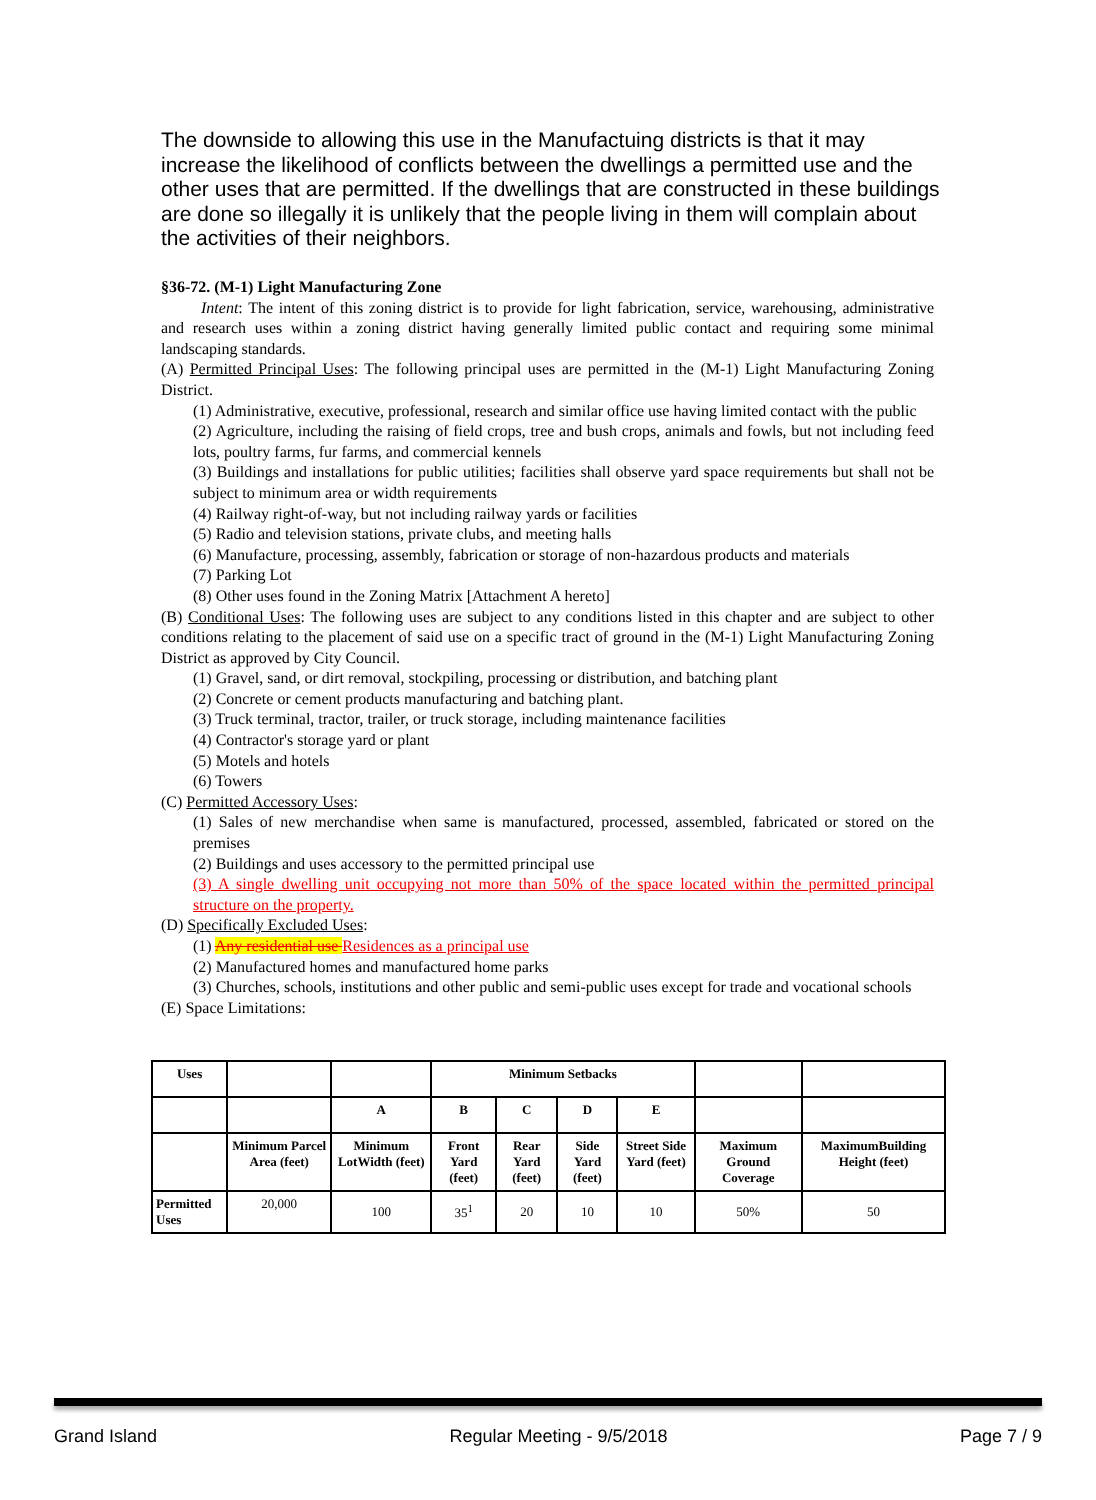The downside to allowing this use in the Manufactuing districts is that it may increase the likelihood of conflicts between the dwellings a permitted use and the other uses that are permitted. If the dwellings that are constructed in these buildings are done so illegally it is unlikely that the people living in them will complain about the activities of their neighbors.
§36-72. (M-1) Light Manufacturing Zone
Intent: The intent of this zoning district is to provide for light fabrication, service, warehousing, administrative and research uses within a zoning district having generally limited public contact and requiring some minimal landscaping standards.
(A) Permitted Principal Uses: The following principal uses are permitted in the (M-1) Light Manufacturing Zoning District.
(1) Administrative, executive, professional, research and similar office use having limited contact with the public
(2) Agriculture, including the raising of field crops, tree and bush crops, animals and fowls, but not including feed lots, poultry farms, fur farms, and commercial kennels
(3) Buildings and installations for public utilities; facilities shall observe yard space requirements but shall not be subject to minimum area or width requirements
(4) Railway right-of-way, but not including railway yards or facilities
(5) Radio and television stations, private clubs, and meeting halls
(6) Manufacture, processing, assembly, fabrication or storage of non-hazardous products and materials
(7) Parking Lot
(8) Other uses found in the Zoning Matrix [Attachment A hereto]
(B) Conditional Uses: The following uses are subject to any conditions listed in this chapter and are subject to other conditions relating to the placement of said use on a specific tract of ground in the (M-1) Light Manufacturing Zoning District as approved by City Council.
(1) Gravel, sand, or dirt removal, stockpiling, processing or distribution, and batching plant
(2) Concrete or cement products manufacturing and batching plant.
(3) Truck terminal, tractor, trailer, or truck storage, including maintenance facilities
(4) Contractor's storage yard or plant
(5) Motels and hotels
(6) Towers
(C) Permitted Accessory Uses:
(1) Sales of new merchandise when same is manufactured, processed, assembled, fabricated or stored on the premises
(2) Buildings and uses accessory to the permitted principal use
(3) A single dwelling unit occupying not more than 50% of the space located within the permitted principal structure on the property.
(D) Specifically Excluded Uses:
(1) Any residential use Residences as a principal use
(2) Manufactured homes and manufactured home parks
(3) Churches, schools, institutions and other public and semi-public uses except for trade and vocational schools
(E) Space Limitations:
| Uses | | | Minimum Setbacks | | | | | |
| --- | --- | --- | --- | --- | --- | --- | --- | --- |
| | | A | B | C | D | E | | |
| | Minimum Parcel Area (feet) | Minimum LotWidth (feet) | Front Yard (feet) | Rear Yard (feet) | Side Yard (feet) | Street Side Yard (feet) | Maximum Ground Coverage | MaximumBuilding Height (feet) |
| Permitted Uses | 20,000 | 100 | 35<sup>1</sup> | 20 | 10 | 10 | 50% | 50 |
Grand Island Regular Meeting - 9/5/2018 Page 7 / 9